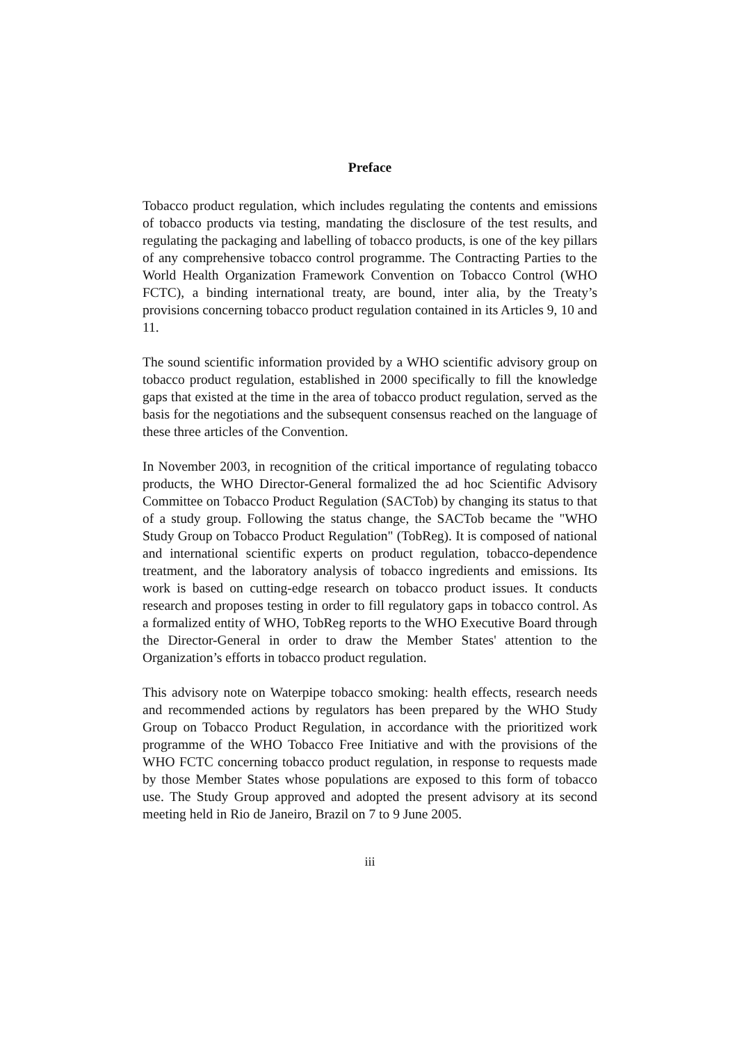Preface
Tobacco product regulation, which includes regulating the contents and emissions of tobacco products via testing, mandating the disclosure of the test results, and regulating the packaging and labelling of tobacco products, is one of the key pillars of any comprehensive tobacco control programme. The Contracting Parties to the World Health Organization Framework Convention on Tobacco Control (WHO FCTC), a binding international treaty, are bound, inter alia, by the Treaty’s provisions concerning tobacco product regulation contained in its Articles 9, 10 and 11.
The sound scientific information provided by a WHO scientific advisory group on tobacco product regulation, established in 2000 specifically to fill the knowledge gaps that existed at the time in the area of tobacco product regulation, served as the basis for the negotiations and the subsequent consensus reached on the language of these three articles of the Convention.
In November 2003, in recognition of the critical importance of regulating tobacco products, the WHO Director-General formalized the ad hoc Scientific Advisory Committee on Tobacco Product Regulation (SACTob) by changing its status to that of a study group. Following the status change, the SACTob became the "WHO Study Group on Tobacco Product Regulation" (TobReg). It is composed of national and international scientific experts on product regulation, tobacco-dependence treatment, and the laboratory analysis of tobacco ingredients and emissions. Its work is based on cutting-edge research on tobacco product issues. It conducts research and proposes testing in order to fill regulatory gaps in tobacco control. As a formalized entity of WHO, TobReg reports to the WHO Executive Board through the Director-General in order to draw the Member States' attention to the Organization’s efforts in tobacco product regulation.
This advisory note on Waterpipe tobacco smoking: health effects, research needs and recommended actions by regulators has been prepared by the WHO Study Group on Tobacco Product Regulation, in accordance with the prioritized work programme of the WHO Tobacco Free Initiative and with the provisions of the WHO FCTC concerning tobacco product regulation, in response to requests made by those Member States whose populations are exposed to this form of tobacco use. The Study Group approved and adopted the present advisory at its second meeting held in Rio de Janeiro, Brazil on 7 to 9 June 2005.
iii